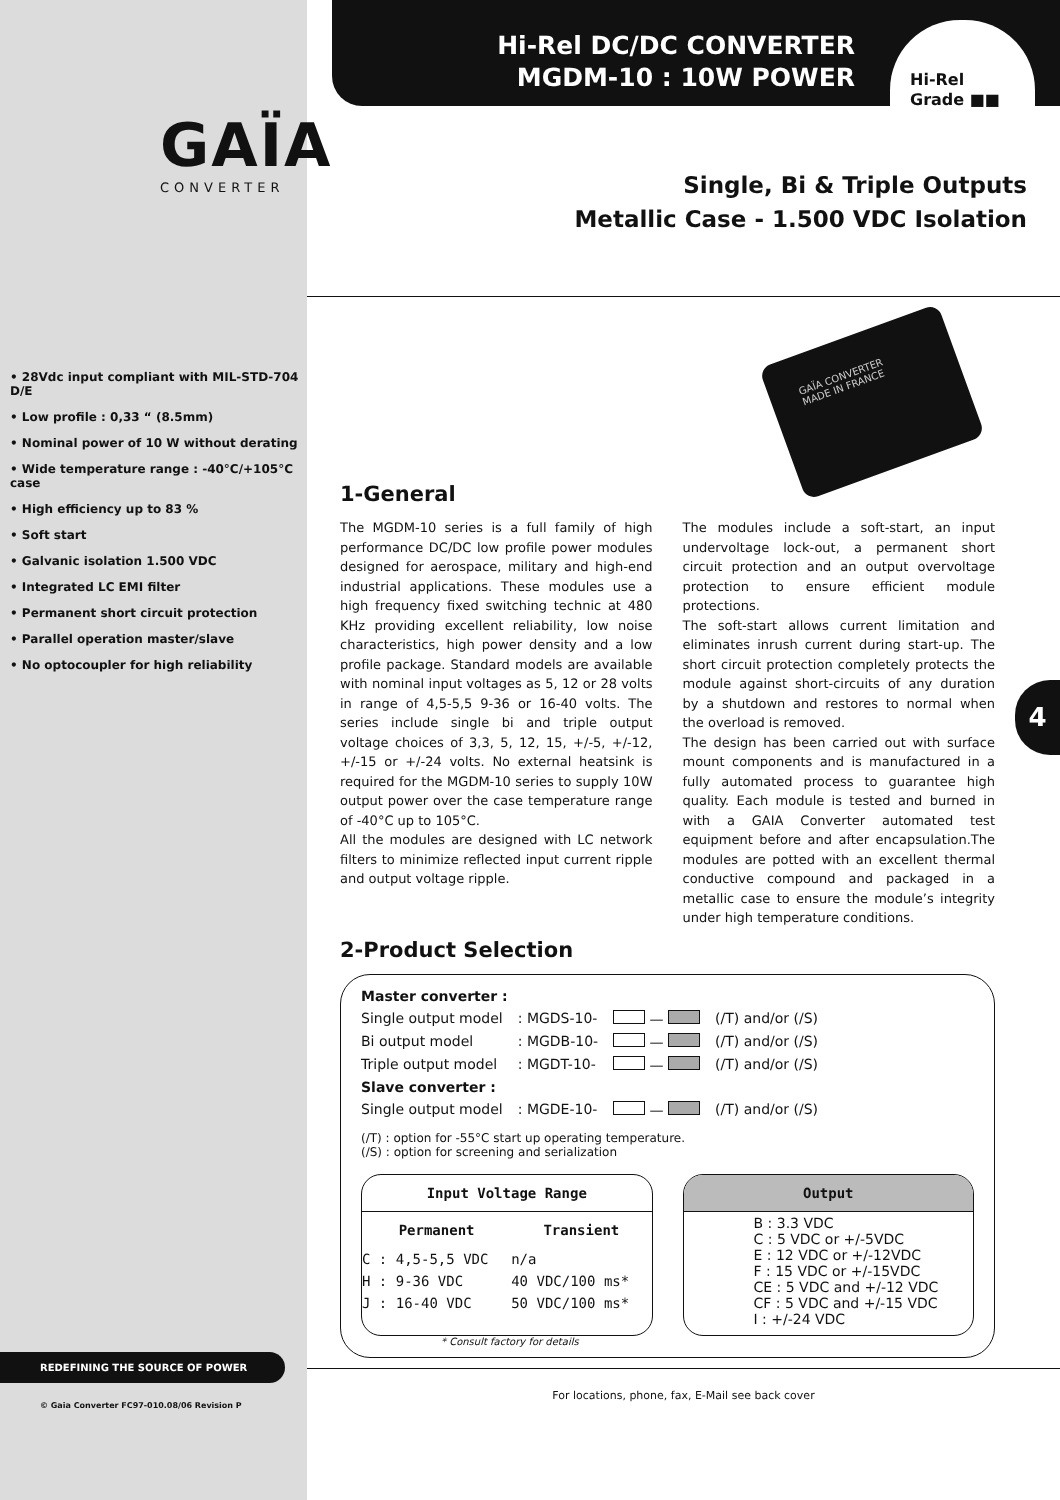GAÏA
CONVERTER
• 28Vdc input compliant with MIL-STD-704 D/E
• Low profile : 0,33 “ (8.5mm)
• Nominal power of 10 W without derating
• Wide temperature range : -40°C/+105°C case
• High efficiency up to 83 %
• Soft start
• Galvanic isolation 1.500 VDC
• Integrated LC EMI filter
• Permanent short circuit protection
• Parallel operation master/slave
• No optocoupler for high reliability
REDEFINING THE SOURCE OF POWER
© Gaia Converter FC97-010.08/06 Revision P
Hi-Rel DC/DC CONVERTER
MGDM-10 : 10W POWER
Hi-Rel
Grade ■■
Single, Bi & Triple Outputs
Metallic Case - 1.500 VDC Isolation
GAÏA CONVERTER
MADE IN FRANCE
1-General
The MGDM-10 series is a full family of high performance DC/DC low profile power modules designed for aerospace, military and high-end industrial applications. These modules use a high frequency fixed switching technic at 480 KHz providing excellent reliability, low noise characteristics, high power density and a low profile package. Standard models are available with nominal input voltages as 5, 12 or 28 volts in range of 4,5-5,5 9-36 or 16-40 volts. The series include single bi and triple output voltage choices of 3,3, 5, 12, 15, +/-5, +/-12, +/-15 or +/-24 volts. No external heatsink is required for the MGDM-10 series to supply 10W output power over the case temperature range of -40°C up to 105°C.
All the modules are designed with LC network filters to minimize reflected input current ripple and output voltage ripple.
The modules include a soft-start, an input undervoltage lock-out, a permanent short circuit protection and an output overvoltage protection to ensure efficient module protections.
The soft-start allows current limitation and eliminates inrush current during start-up. The short circuit protection completely protects the module against short-circuits of any duration by a shutdown and restores to normal when the overload is removed.
The design has been carried out with surface mount components and is manufactured in a fully automated process to guarantee high quality. Each module is tested and burned in with a GAIA Converter automated test equipment before and after encapsulation.The modules are potted with an excellent thermal conductive compound and packaged in a metallic case to ensure the module’s integrity under high temperature conditions.
2-Product Selection
| Master converter : | | | |
| Single output model | : MGDS-10- | — | (/T) and/or (/S) |
| Bi output model | : MGDB-10- | — | (/T) and/or (/S) |
| Triple output model | : MGDT-10- | — | (/T) and/or (/S) |
| Slave converter : | | | |
| Single output model | : MGDE-10- | — | (/T) and/or (/S) |
(/T) : option for -55°C start up operating temperature.
(/S) : option for screening and serialization
| Input Voltage Range | |
| --- | --- |
| Permanent | Transient |
| C : 4,5-5,5 VDC | n/a |
| H : 9-36 VDC | 40 VDC/100 ms* |
| J : 16-40 VDC | 50 VDC/100 ms* |
| Output |
| --- |
| B : 3.3 VDC C : 5 VDC or +/-5VDC E : 12 VDC or +/-12VDC F : 15 VDC or +/-15VDC CE : 5 VDC and +/-12 VDC CF : 5 VDC and +/-15 VDC I : +/-24 VDC |
* Consult factory for details
For locations, phone, fax, E-Mail see back cover
4